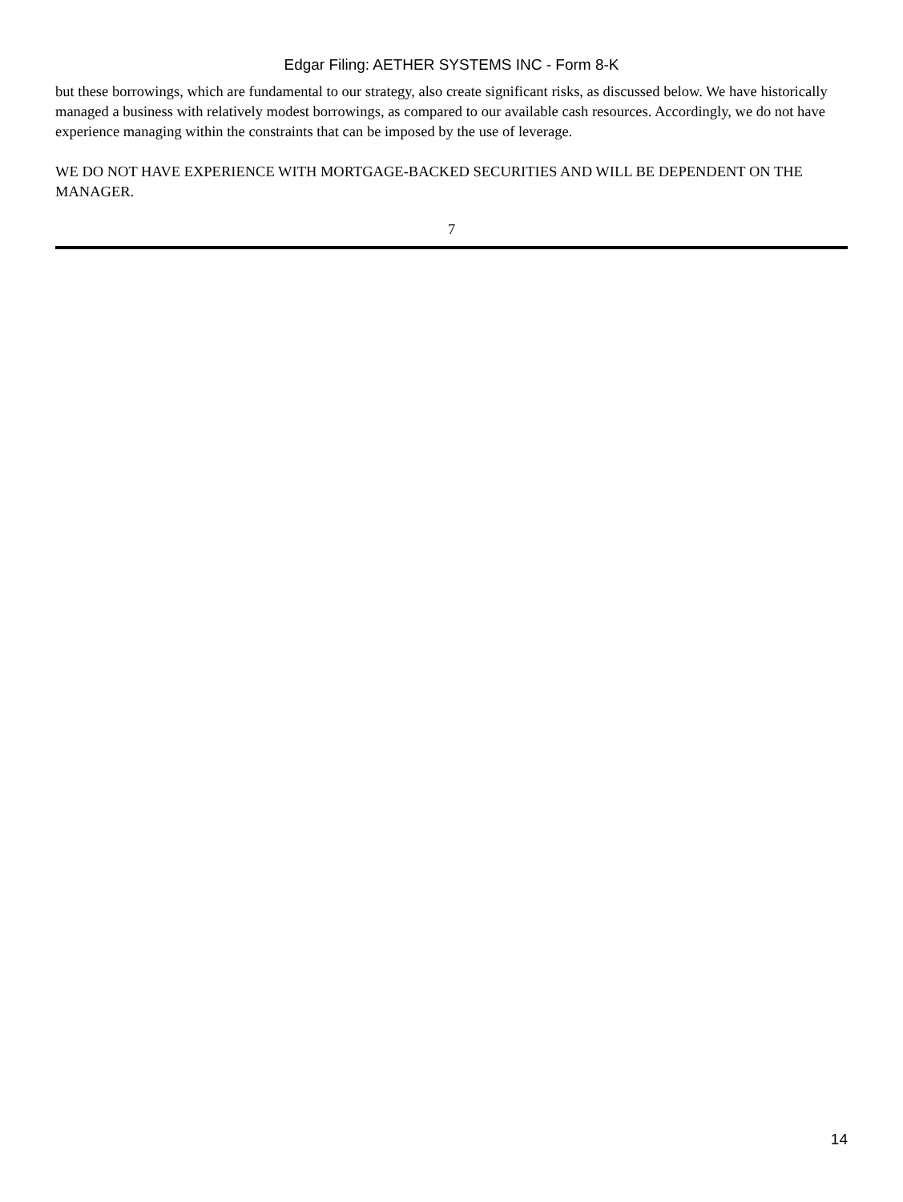Edgar Filing: AETHER SYSTEMS INC - Form 8-K
but these borrowings, which are fundamental to our strategy, also create significant risks, as discussed below. We have historically managed a business with relatively modest borrowings, as compared to our available cash resources. Accordingly, we do not have experience managing within the constraints that can be imposed by the use of leverage.
WE DO NOT HAVE EXPERIENCE WITH MORTGAGE-BACKED SECURITIES AND WILL BE DEPENDENT ON THE MANAGER.
7
14